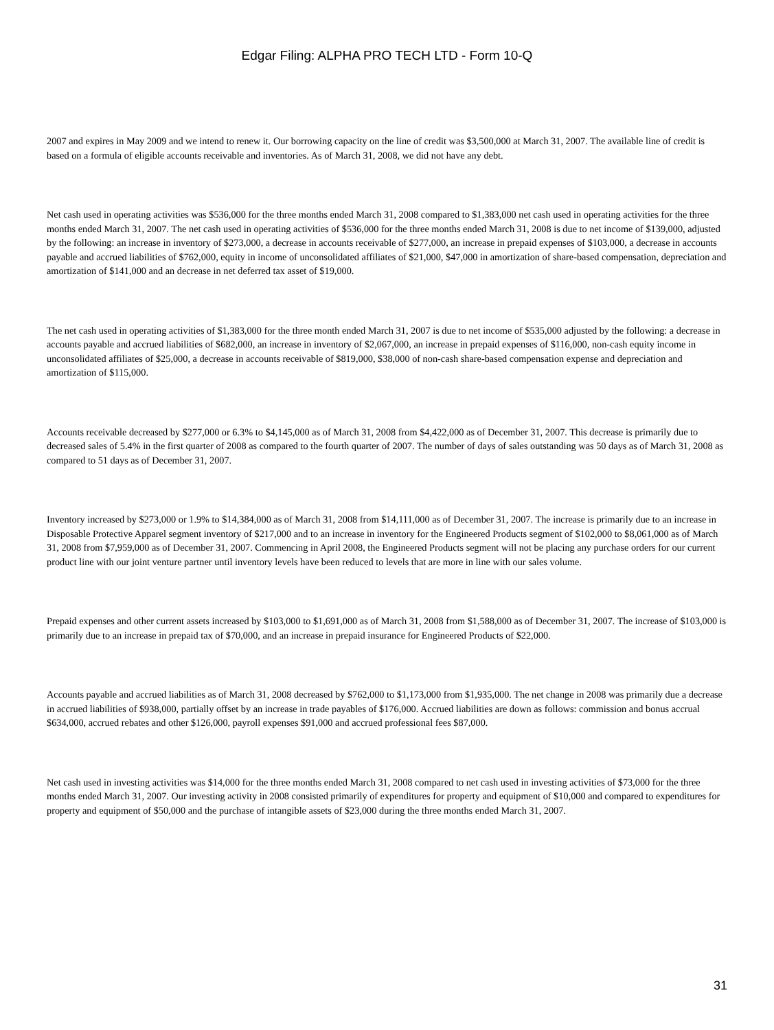Edgar Filing: ALPHA PRO TECH LTD - Form 10-Q
2007 and expires in May 2009 and we intend to renew it. Our borrowing capacity on the line of credit was $3,500,000 at March 31, 2007. The available line of credit is based on a formula of eligible accounts receivable and inventories. As of March 31, 2008, we did not have any debt.
Net cash used in operating activities was $536,000 for the three months ended March 31, 2008 compared to $1,383,000 net cash used in operating activities for the three months ended March 31, 2007. The net cash used in operating activities of $536,000 for the three months ended March 31, 2008 is due to net income of $139,000, adjusted by the following: an increase in inventory of $273,000, a decrease in accounts receivable of $277,000, an increase in prepaid expenses of $103,000, a decrease in accounts payable and accrued liabilities of $762,000, equity in income of unconsolidated affiliates of $21,000, $47,000 in amortization of share-based compensation, depreciation and amortization of $141,000 and an decrease in net deferred tax asset of $19,000.
The net cash used in operating activities of $1,383,000 for the three month ended March 31, 2007 is due to net income of $535,000 adjusted by the following: a decrease in accounts payable and accrued liabilities of $682,000, an increase in inventory of $2,067,000, an increase in prepaid expenses of $116,000, non-cash equity income in unconsolidated affiliates of $25,000, a decrease in accounts receivable of $819,000, $38,000 of non-cash share-based compensation expense and depreciation and amortization of $115,000.
Accounts receivable decreased by $277,000 or 6.3% to $4,145,000 as of March 31, 2008 from $4,422,000 as of December 31, 2007. This decrease is primarily due to decreased sales of 5.4% in the first quarter of 2008 as compared to the fourth quarter of 2007. The number of days of sales outstanding was 50 days as of March 31, 2008 as compared to 51 days as of December 31, 2007.
Inventory increased by $273,000 or 1.9% to $14,384,000 as of March 31, 2008 from $14,111,000 as of December 31, 2007. The increase is primarily due to an increase in Disposable Protective Apparel segment inventory of $217,000 and to an increase in inventory for the Engineered Products segment of $102,000 to $8,061,000 as of March 31, 2008 from $7,959,000 as of December 31, 2007. Commencing in April 2008, the Engineered Products segment will not be placing any purchase orders for our current product line with our joint venture partner until inventory levels have been reduced to levels that are more in line with our sales volume.
Prepaid expenses and other current assets increased by $103,000 to $1,691,000 as of March 31, 2008 from $1,588,000 as of December 31, 2007. The increase of $103,000 is primarily due to an increase in prepaid tax of $70,000, and an increase in prepaid insurance for Engineered Products of $22,000.
Accounts payable and accrued liabilities as of March 31, 2008 decreased by $762,000 to $1,173,000 from $1,935,000. The net change in 2008 was primarily due a decrease in accrued liabilities of $938,000, partially offset by an increase in trade payables of $176,000. Accrued liabilities are down as follows: commission and bonus accrual $634,000, accrued rebates and other $126,000, payroll expenses $91,000 and accrued professional fees $87,000.
Net cash used in investing activities was $14,000 for the three months ended March 31, 2008 compared to net cash used in investing activities of $73,000 for the three months ended March 31, 2007. Our investing activity in 2008 consisted primarily of expenditures for property and equipment of $10,000 and compared to expenditures for property and equipment of $50,000 and the purchase of intangible assets of $23,000 during the three months ended March 31, 2007.
31